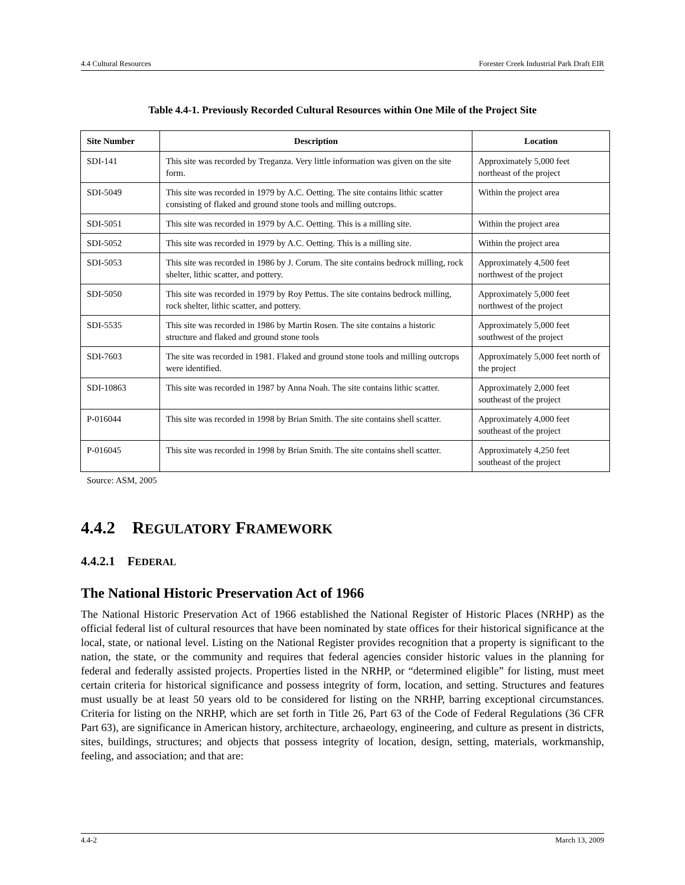4.4 Cultural Resources Forester Creek Industrial Park Draft EIR
Table 4.4-1. Previously Recorded Cultural Resources within One Mile of the Project Site
| Site Number | Description | Location |
| --- | --- | --- |
| SDI-141 | This site was recorded by Treganza. Very little information was given on the site form. | Approximately 5,000 feet northeast of the project |
| SDI-5049 | This site was recorded in 1979 by A.C. Oetting. The site contains lithic scatter consisting of flaked and ground stone tools and milling outcrops. | Within the project area |
| SDI-5051 | This site was recorded in 1979 by A.C. Oetting. This is a milling site. | Within the project area |
| SDI-5052 | This site was recorded in 1979 by A.C. Oetting. This is a milling site. | Within the project area |
| SDI-5053 | This site was recorded in 1986 by J. Corum. The site contains bedrock milling, rock shelter, lithic scatter, and pottery. | Approximately 4,500 feet northwest of the project |
| SDI-5050 | This site was recorded in 1979 by Roy Pettus. The site contains bedrock milling, rock shelter, lithic scatter, and pottery. | Approximately 5,000 feet northwest of the project |
| SDI-5535 | This site was recorded in 1986 by Martin Rosen. The site contains a historic structure and flaked and ground stone tools | Approximately 5,000 feet southwest of the project |
| SDI-7603 | The site was recorded in 1981. Flaked and ground stone tools and milling outcrops were identified. | Approximately 5,000 feet north of the project |
| SDI-10863 | This site was recorded in 1987 by Anna Noah. The site contains lithic scatter. | Approximately 2,000 feet southeast of the project |
| P-016044 | This site was recorded in 1998 by Brian Smith. The site contains shell scatter. | Approximately 4,000 feet southeast of the project |
| P-016045 | This site was recorded in 1998 by Brian Smith. The site contains shell scatter. | Approximately 4,250 feet southeast of the project |
Source: ASM, 2005
4.4.2 REGULATORY FRAMEWORK
4.4.2.1 FEDERAL
The National Historic Preservation Act of 1966
The National Historic Preservation Act of 1966 established the National Register of Historic Places (NRHP) as the official federal list of cultural resources that have been nominated by state offices for their historical significance at the local, state, or national level. Listing on the National Register provides recognition that a property is significant to the nation, the state, or the community and requires that federal agencies consider historic values in the planning for federal and federally assisted projects. Properties listed in the NRHP, or “determined eligible” for listing, must meet certain criteria for historical significance and possess integrity of form, location, and setting. Structures and features must usually be at least 50 years old to be considered for listing on the NRHP, barring exceptional circumstances. Criteria for listing on the NRHP, which are set forth in Title 26, Part 63 of the Code of Federal Regulations (36 CFR Part 63), are significance in American history, architecture, archaeology, engineering, and culture as present in districts, sites, buildings, structures; and objects that possess integrity of location, design, setting, materials, workmanship, feeling, and association; and that are:
4.4-2 March 13, 2009